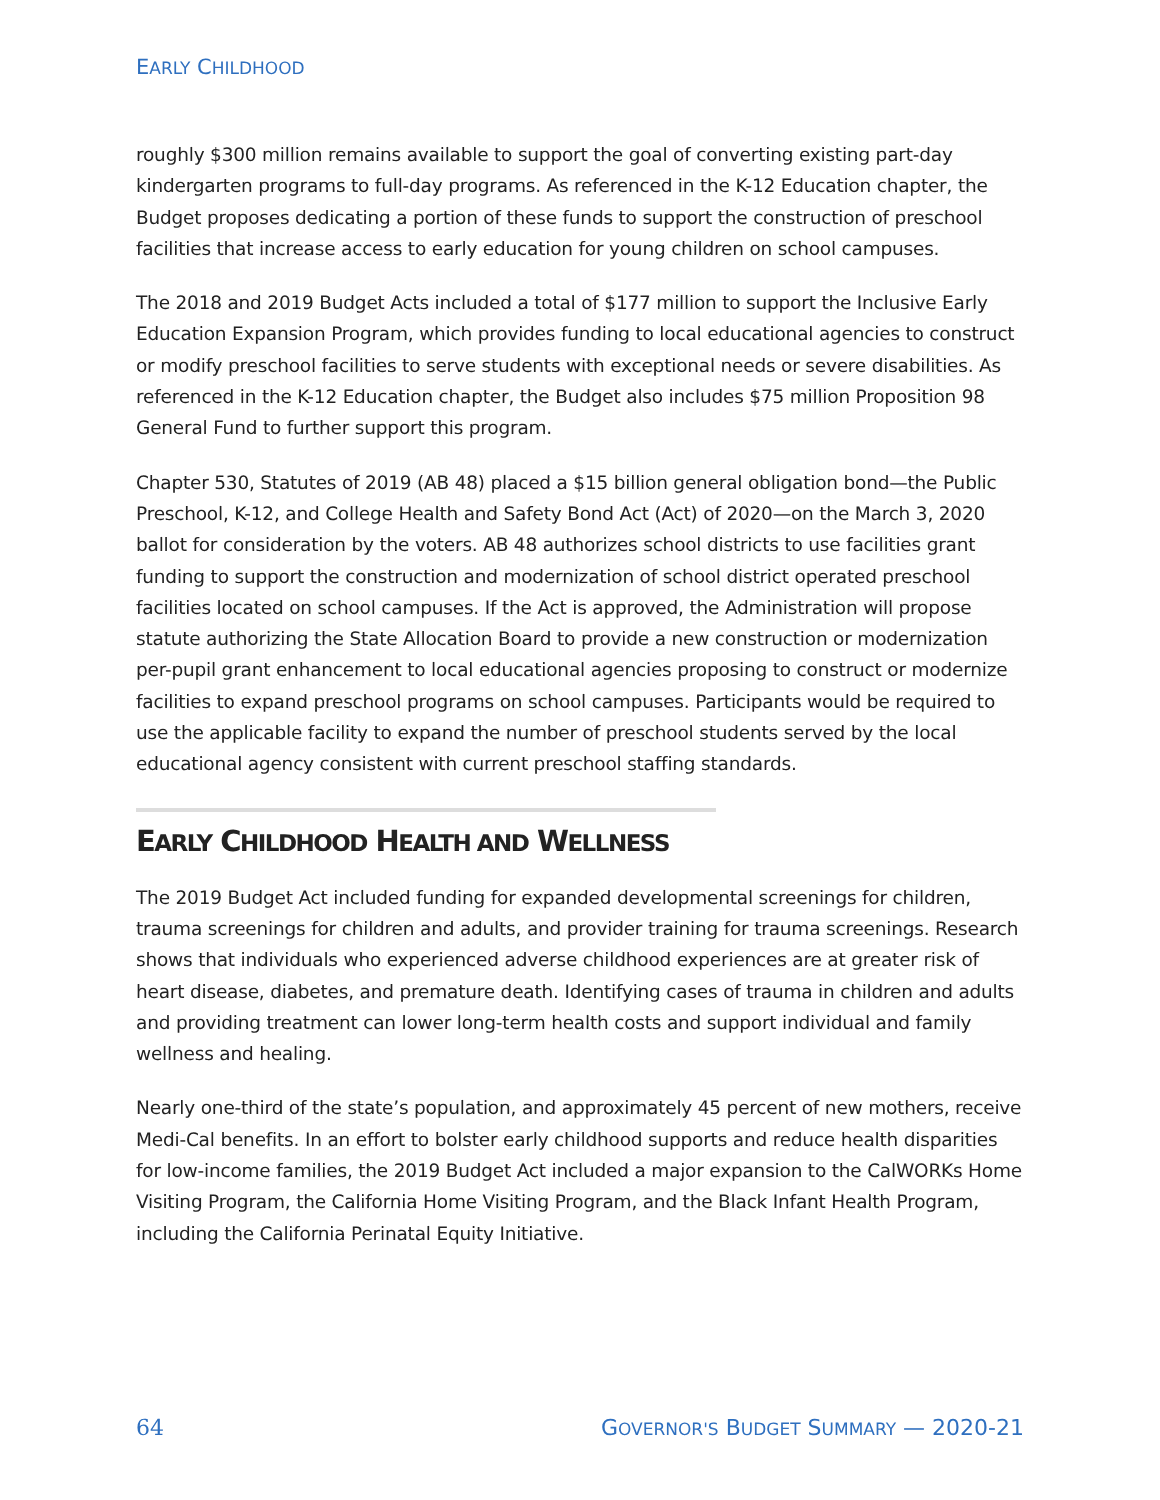EARLY CHILDHOOD
roughly $300 million remains available to support the goal of converting existing part-day kindergarten programs to full-day programs. As referenced in the K-12 Education chapter, the Budget proposes dedicating a portion of these funds to support the construction of preschool facilities that increase access to early education for young children on school campuses.
The 2018 and 2019 Budget Acts included a total of $177 million to support the Inclusive Early Education Expansion Program, which provides funding to local educational agencies to construct or modify preschool facilities to serve students with exceptional needs or severe disabilities. As referenced in the K-12 Education chapter, the Budget also includes $75 million Proposition 98 General Fund to further support this program.
Chapter 530, Statutes of 2019 (AB 48) placed a $15 billion general obligation bond—the Public Preschool, K-12, and College Health and Safety Bond Act (Act) of 2020—on the March 3, 2020 ballot for consideration by the voters. AB 48 authorizes school districts to use facilities grant funding to support the construction and modernization of school district operated preschool facilities located on school campuses. If the Act is approved, the Administration will propose statute authorizing the State Allocation Board to provide a new construction or modernization per-pupil grant enhancement to local educational agencies proposing to construct or modernize facilities to expand preschool programs on school campuses. Participants would be required to use the applicable facility to expand the number of preschool students served by the local educational agency consistent with current preschool staffing standards.
EARLY CHILDHOOD HEALTH AND WELLNESS
The 2019 Budget Act included funding for expanded developmental screenings for children, trauma screenings for children and adults, and provider training for trauma screenings. Research shows that individuals who experienced adverse childhood experiences are at greater risk of heart disease, diabetes, and premature death. Identifying cases of trauma in children and adults and providing treatment can lower long-term health costs and support individual and family wellness and healing.
Nearly one-third of the state’s population, and approximately 45 percent of new mothers, receive Medi-Cal benefits. In an effort to bolster early childhood supports and reduce health disparities for low-income families, the 2019 Budget Act included a major expansion to the CalWORKs Home Visiting Program, the California Home Visiting Program, and the Black Infant Health Program, including the California Perinatal Equity Initiative.
64 GOVERNOR'S BUDGET SUMMARY — 2020-21